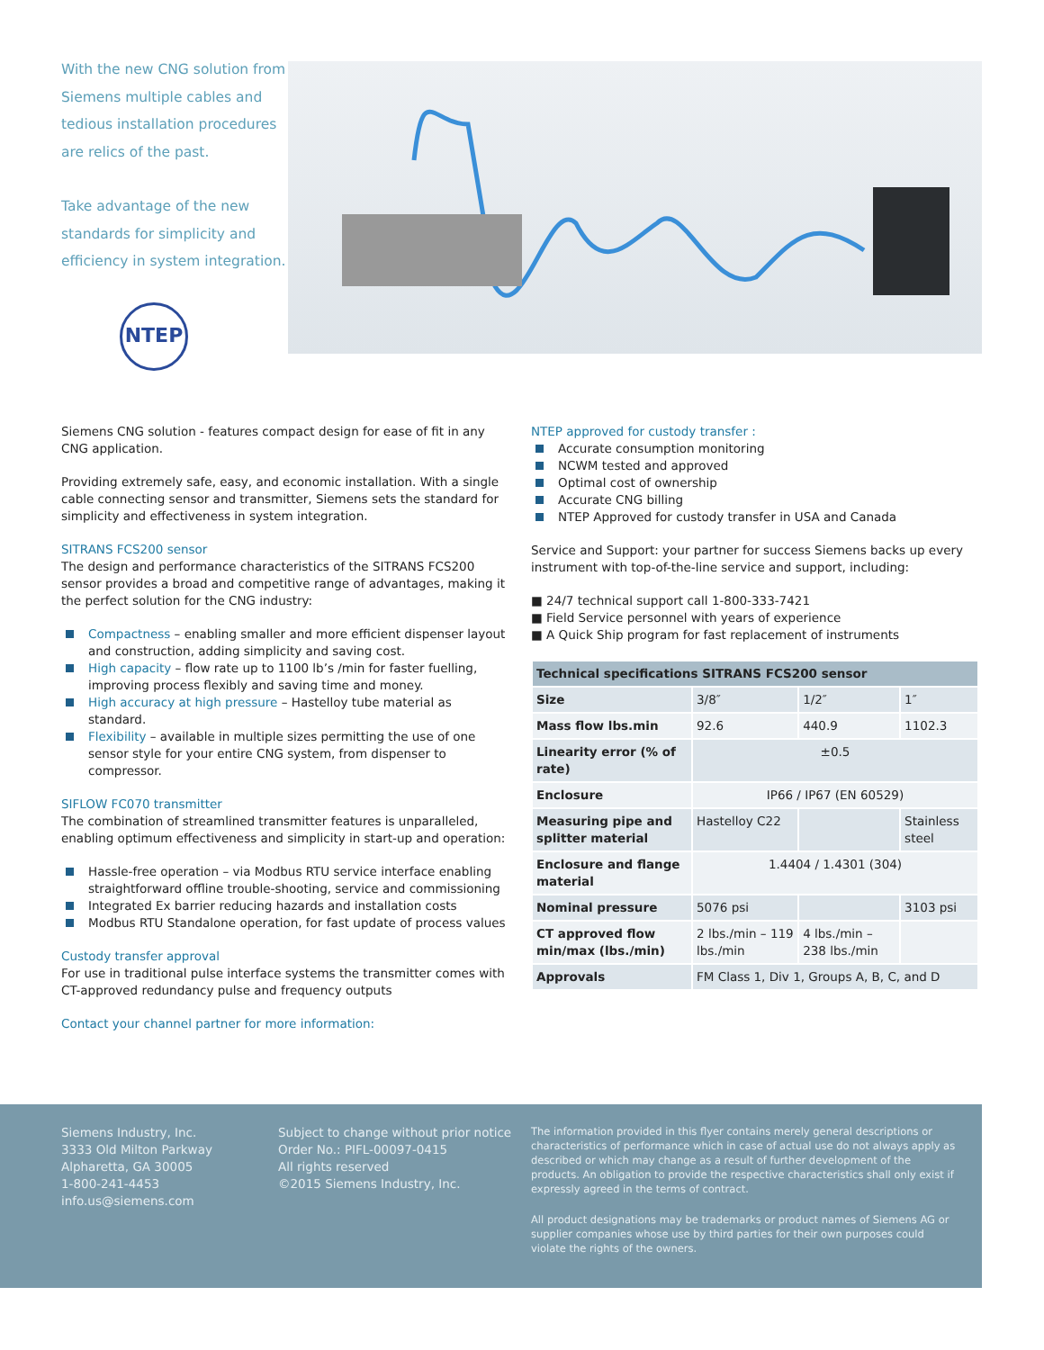With the new CNG solution from Siemens multiple cables and tedious installation procedures are relics of the past.
Take advantage of the new standards for simplicity and efficiency in system integration.
NTEP
Siemens CNG solution - features compact design for ease of fit in any CNG application.
Providing extremely safe, easy, and economic installation. With a single cable connecting sensor and transmitter, Siemens sets the standard for simplicity and effectiveness in system integration.
SITRANS FCS200 sensor
The design and performance characteristics of the SITRANS FCS200 sensor provides a broad and competitive range of advantages, making it the perfect solution for the CNG industry:
Compactness – enabling smaller and more efficient dispenser layout and construction, adding simplicity and saving cost.
High capacity – flow rate up to 1100 lb’s /min for faster fuelling, improving process flexibly and saving time and money.
High accuracy at high pressure – Hastelloy tube material as standard.
Flexibility – available in multiple sizes permitting the use of one sensor style for your entire CNG system, from dispenser to compressor.
SIFLOW FC070 transmitter
The combination of streamlined transmitter features is unparalleled, enabling optimum effectiveness and simplicity in start-up and operation:
Hassle-free operation – via Modbus RTU service interface enabling straightforward offline trouble-shooting, service and commissioning
Integrated Ex barrier reducing hazards and installation costs
Modbus RTU Standalone operation, for fast update of process values
Custody transfer approval
For use in traditional pulse interface systems the transmitter comes with CT-approved redundancy pulse and frequency outputs
Contact your channel partner for more information:
NTEP approved for custody transfer :
Accurate consumption monitoring
NCWM tested and approved
Optimal cost of ownership
Accurate CNG billing
NTEP Approved for custody transfer in USA and Canada
Service and Support: your partner for success Siemens backs up every instrument with top-of-the-line service and support, including:
■ 24/7 technical support call 1-800-333-7421
■ Field Service personnel with years of experience
■ A Quick Ship program for fast replacement of instruments
| Technical specifications SITRANS FCS200 sensor | | | |
| --- | --- | --- | --- |
| Size | 3/8″ | 1/2″ | 1″ |
| Mass flow lbs.min | 92.6 | 440.9 | 1102.3 |
| Linearity error (% of rate) | ±0.5 | | |
| Enclosure | IP66 / IP67 (EN 60529) | | |
| Measuring pipe and splitter material | Hastelloy C22 | | Stainless steel |
| Enclosure and flange material | 1.4404 / 1.4301 (304) | | |
| Nominal pressure | 5076 psi | | 3103 psi |
| CT approved flow min/max (lbs./min) | 2 lbs./min – 119 lbs./min | 4 lbs./min – 238 lbs./min | |
| Approvals | FM Class 1, Div 1, Groups A, B, C, and D | | |
Siemens Industry, Inc.
3333 Old Milton Parkway
Alpharetta, GA 30005
1-800-241-4453
info.us@siemens.com
Subject to change without prior notice
Order No.: PIFL-00097-0415
All rights reserved
©2015 Siemens Industry, Inc.
The information provided in this flyer contains merely general descriptions or characteristics of performance which in case of actual use do not always apply as described or which may change as a result of further development of the products. An obligation to provide the respective characteristics shall only exist if expressly agreed in the terms of contract.
All product designations may be trademarks or product names of Siemens AG or supplier companies whose use by third parties for their own purposes could violate the rights of the owners.